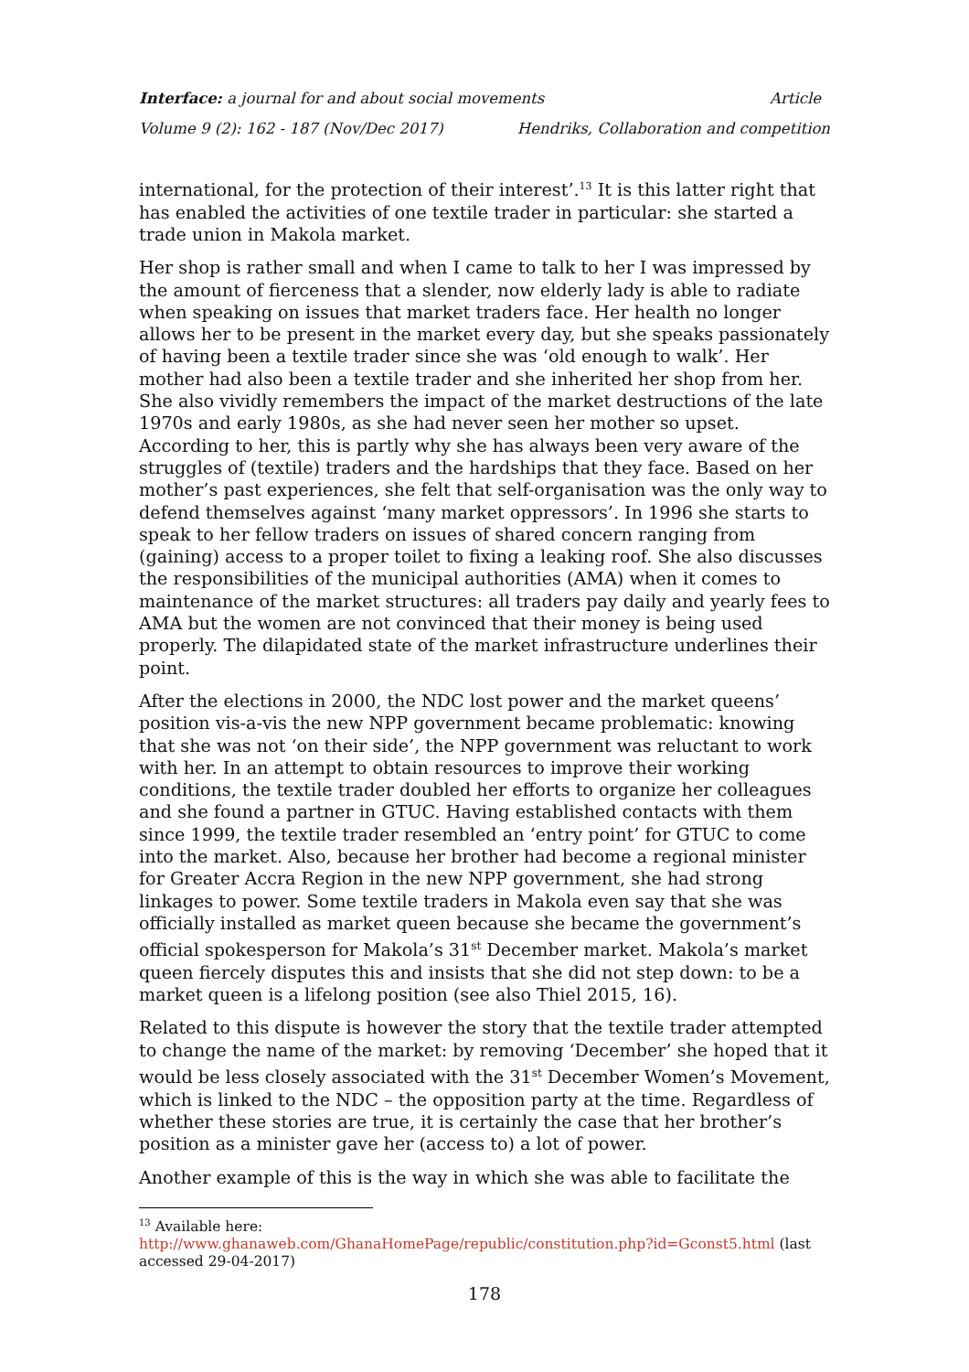Interface: a journal for and about social movements Article
Volume 9 (2): 162 - 187 (Nov/Dec 2017) Hendriks, Collaboration and competition
international, for the protection of their interest’.<sup>13</sup> It is this latter right that has enabled the activities of one textile trader in particular: she started a trade union in Makola market.
Her shop is rather small and when I came to talk to her I was impressed by the amount of fierceness that a slender, now elderly lady is able to radiate when speaking on issues that market traders face. Her health no longer allows her to be present in the market every day, but she speaks passionately of having been a textile trader since she was ‘old enough to walk’. Her mother had also been a textile trader and she inherited her shop from her. She also vividly remembers the impact of the market destructions of the late 1970s and early 1980s, as she had never seen her mother so upset. According to her, this is partly why she has always been very aware of the struggles of (textile) traders and the hardships that they face. Based on her mother’s past experiences, she felt that self-organisation was the only way to defend themselves against ‘many market oppressors’. In 1996 she starts to speak to her fellow traders on issues of shared concern ranging from (gaining) access to a proper toilet to fixing a leaking roof. She also discusses the responsibilities of the municipal authorities (AMA) when it comes to maintenance of the market structures: all traders pay daily and yearly fees to AMA but the women are not convinced that their money is being used properly. The dilapidated state of the market infrastructure underlines their point.
After the elections in 2000, the NDC lost power and the market queens’ position vis-a-vis the new NPP government became problematic: knowing that she was not ‘on their side’, the NPP government was reluctant to work with her. In an attempt to obtain resources to improve their working conditions, the textile trader doubled her efforts to organize her colleagues and she found a partner in GTUC. Having established contacts with them since 1999, the textile trader resembled an ‘entry point’ for GTUC to come into the market. Also, because her brother had become a regional minister for Greater Accra Region in the new NPP government, she had strong linkages to power. Some textile traders in Makola even say that she was officially installed as market queen because she became the government’s official spokesperson for Makola’s 31<sup>st</sup> December market. Makola’s market queen fiercely disputes this and insists that she did not step down: to be a market queen is a lifelong position (see also Thiel 2015, 16).
Related to this dispute is however the story that the textile trader attempted to change the name of the market: by removing ‘December’ she hoped that it would be less closely associated with the 31<sup>st</sup> December Women’s Movement, which is linked to the NDC – the opposition party at the time. Regardless of whether these stories are true, it is certainly the case that her brother’s position as a minister gave her (access to) a lot of power.
Another example of this is the way in which she was able to facilitate the
<sup>13</sup> Available here:
http://www.ghanaweb.com/GhanaHomePage/republic/constitution.php?id=Gconst5.html (last accessed 29-04-2017)
178